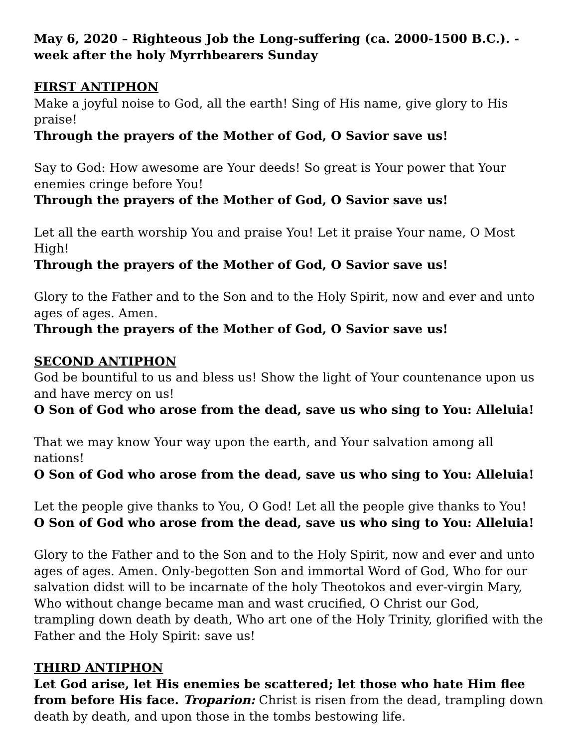May 6, 2020 – Righteous Job the Long-suffering (ca. 2000-1500 B.C.). - week after the holy Myrrhbearers Sunday
FIRST ANTIPHON
Make a joyful noise to God, all the earth! Sing of His name, give glory to His praise!
Through the prayers of the Mother of God, O Savior save us!
Say to God: How awesome are Your deeds! So great is Your power that Your enemies cringe before You!
Through the prayers of the Mother of God, O Savior save us!
Let all the earth worship You and praise You! Let it praise Your name, O Most High!
Through the prayers of the Mother of God, O Savior save us!
Glory to the Father and to the Son and to the Holy Spirit, now and ever and unto ages of ages. Amen.
Through the prayers of the Mother of God, O Savior save us!
SECOND ANTIPHON
God be bountiful to us and bless us! Show the light of Your countenance upon us and have mercy on us!
O Son of God who arose from the dead, save us who sing to You: Alleluia!
That we may know Your way upon the earth, and Your salvation among all nations!
O Son of God who arose from the dead, save us who sing to You: Alleluia!
Let the people give thanks to You, O God! Let all the people give thanks to You!
O Son of God who arose from the dead, save us who sing to You: Alleluia!
Glory to the Father and to the Son and to the Holy Spirit, now and ever and unto ages of ages. Amen. Only-begotten Son and immortal Word of God, Who for our salvation didst will to be incarnate of the holy Theotokos and ever-virgin Mary, Who without change became man and wast crucified, O Christ our God, trampling down death by death, Who art one of the Holy Trinity, glorified with the Father and the Holy Spirit: save us!
THIRD ANTIPHON
Let God arise, let His enemies be scattered; let those who hate Him flee from before His face. Troparion: Christ is risen from the dead, trampling down death by death, and upon those in the tombs bestowing life.